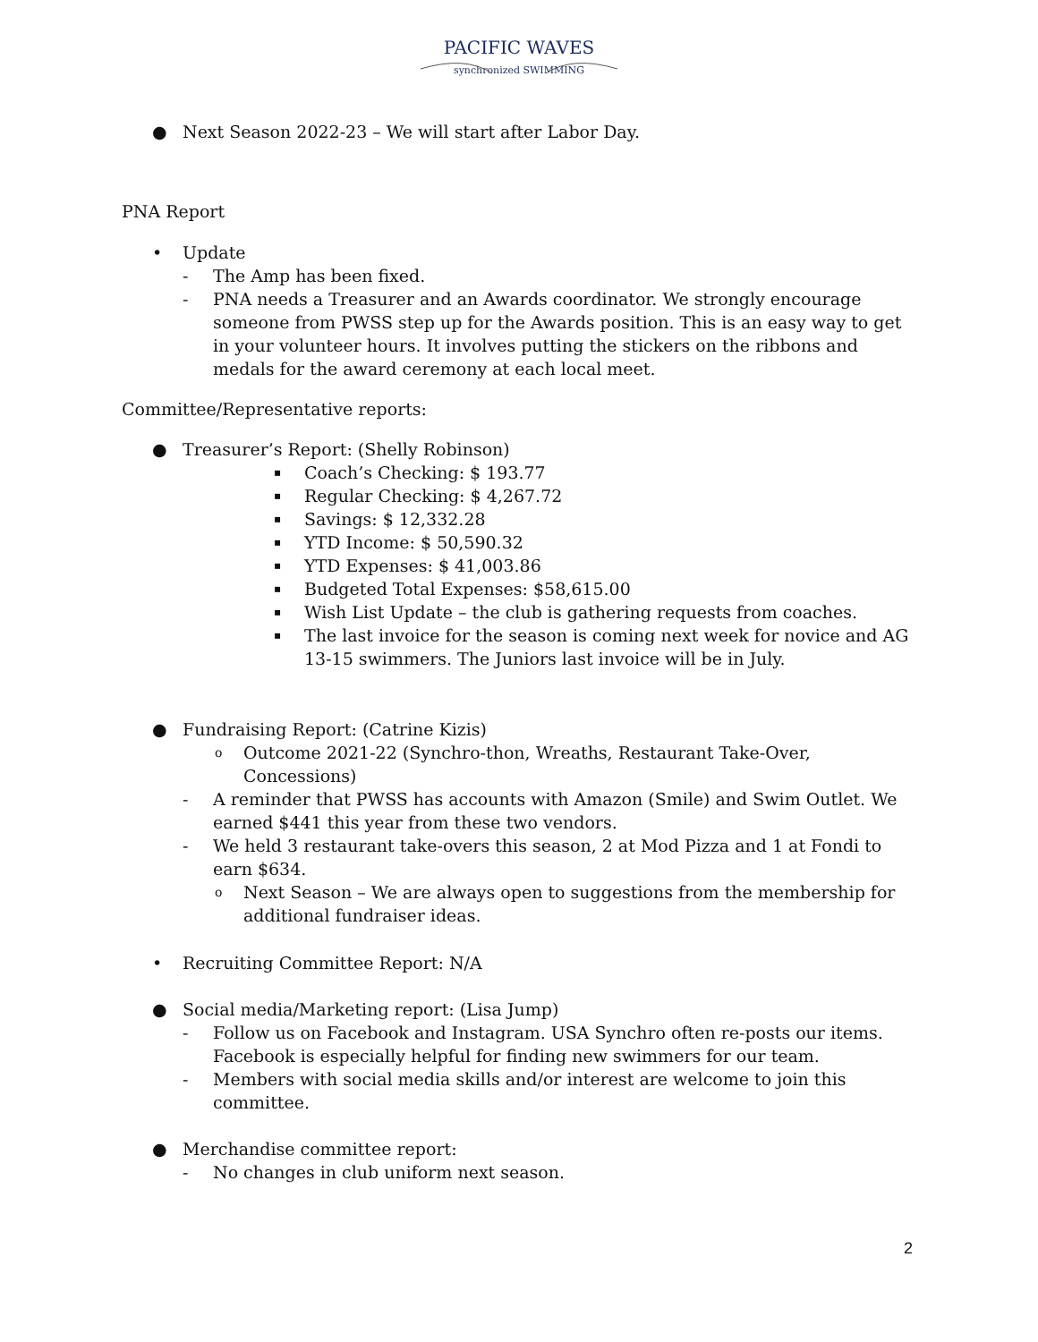PACIFIC WAVES
synchronized SWIMMING
● Next Season 2022-23 – We will start after Labor Day.
PNA Report
• Update
- The Amp has been fixed.
- PNA needs a Treasurer and an Awards coordinator. We strongly encourage someone from PWSS step up for the Awards position. This is an easy way to get in your volunteer hours. It involves putting the stickers on the ribbons and medals for the award ceremony at each local meet.
Committee/Representative reports:
● Treasurer’s Report: (Shelly Robinson)
▪ Coach’s Checking: $ 193.77
▪ Regular Checking: $ 4,267.72
▪ Savings: $ 12,332.28
▪ YTD Income: $ 50,590.32
▪ YTD Expenses: $ 41,003.86
▪ Budgeted Total Expenses: $58,615.00
▪ Wish List Update – the club is gathering requests from coaches.
▪ The last invoice for the season is coming next week for novice and AG 13-15 swimmers. The Juniors last invoice will be in July.
● Fundraising Report: (Catrine Kizis)
o Outcome 2021-22 (Synchro-thon, Wreaths, Restaurant Take-Over, Concessions)
- A reminder that PWSS has accounts with Amazon (Smile) and Swim Outlet. We earned $441 this year from these two vendors.
- We held 3 restaurant take-overs this season, 2 at Mod Pizza and 1 at Fondi to earn $634.
o Next Season – We are always open to suggestions from the membership for additional fundraiser ideas.
• Recruiting Committee Report: N/A
● Social media/Marketing report: (Lisa Jump)
- Follow us on Facebook and Instagram. USA Synchro often re-posts our items. Facebook is especially helpful for finding new swimmers for our team.
- Members with social media skills and/or interest are welcome to join this committee.
● Merchandise committee report:
- No changes in club uniform next season.
2